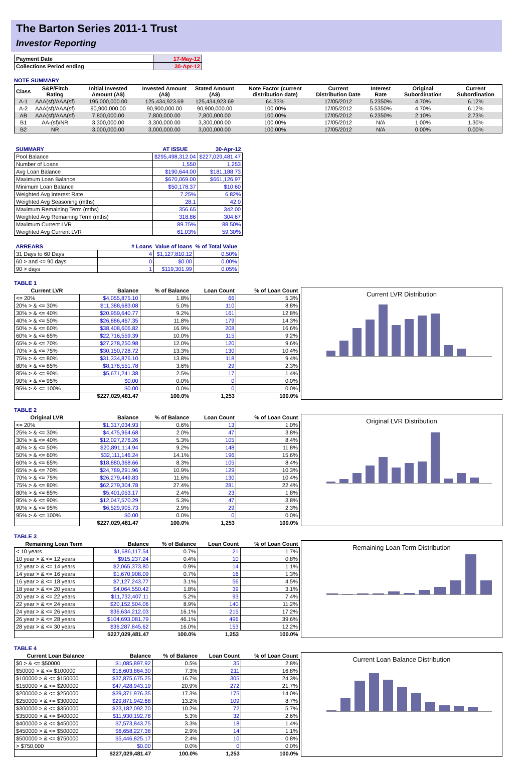The Barton Series 2011-1 Trust
Investor Reporting
| Payment Date | 17-May-12 |
| Collections Period ending | 30-Apr-12 |
NOTE SUMMARY
| Class | S&P/Fitch Rating | Initial Invested Amount (A$) | Invested Amount (A$) | Stated Amount (A$) | Note Factor (current distribution date) | Current Distribution Date | Interest Rate | Original Subordination | Current Subordination |
| --- | --- | --- | --- | --- | --- | --- | --- | --- | --- |
| A-1 | AAA(sf)/AAA(sf) | 195,000,000.00 | 125,434,923.69 | 125,434,923.69 | 64.33% | 17/05/2012 | 5.2350% | 4.70% | 6.12% |
| A-2 | AAA(sf)/AAA(sf) | 90,900,000.00 | 90,900,000.00 | 90,900,000.00 | 100.00% | 17/05/2012 | 5.5350% | 4.70% | 6.12% |
| AB | AAA(sf)/AAA(sf) | 7,800,000.00 | 7,800,000.00 | 7,800,000.00 | 100.00% | 17/05/2012 | 6.2350% | 2.10% | 2.73% |
| B1 | AA-(sf)/NR | 3,300,000.00 | 3,300,000.00 | 3,300,000.00 | 100.00% | 17/05/2012 | N/A | 1.00% | 1.30% |
| B2 | NR | 3,000,000.00 | 3,000,000.00 | 3,000,000.00 | 100.00% | 17/05/2012 | N/A | 0.00% | 0.00% |
| SUMMARY | AT ISSUE | 30-Apr-12 |
| Pool Balance | $295,498,312.04 | $227,029,481.47 |
| Number of Loans | 1,550 | 1,253 |
| Avg Loan Balance | $190,644.00 | $181,188.73 |
| Maximum Loan Balance | $670,069.00 | $661,126.97 |
| Minimum Loan Balance | $50,178.37 | $10.60 |
| Weighted Avg Interest Rate | 7.25% | 6.82% |
| Weighted Avg Seasoning (mths) | 28.1 | 42.0 |
| Maximum Remaining Term (mths) | 356.65 | 342.00 |
| Weighted Avg Remaining Term (mths) | 318.86 | 304.67 |
| Maximum Current LVR | 89.75% | 88.50% |
| Weighted Avg Current LVR | 61.03% | 59.30% |
| ARREARS | # Loans | Value of loans | % of Total Value |
| 31 Days to 60 Days | 4 | $1,127,810.12 | 0.50% |
| 60 > and <= 90 days | 0 | $0.00 | 0.00% |
| 90 > days | 1 | $119,301.99 | 0.05% |
TABLE 1
| Current LVR | Balance | % of Balance | Loan Count | % of Loan Count |
| --- | --- | --- | --- | --- |
| <= 20% | $4,055,875.10 | 1.8% | 66 | 5.3% |
| 20% > & <= 30% | $11,388,683.08 | 5.0% | 110 | 8.8% |
| 30% > & <= 40% | $20,959,640.77 | 9.2% | 161 | 12.8% |
| 40% > & <= 50% | $26,886,467.35 | 11.8% | 179 | 14.3% |
| 50% > & <= 60% | $38,408,606.82 | 16.9% | 208 | 16.6% |
| 60% > & <= 65% | $22,716,559.39 | 10.0% | 115 | 9.2% |
| 65% > & <= 70% | $27,278,250.98 | 12.0% | 120 | 9.6% |
| 70% > & <= 75% | $30,150,728.72 | 13.3% | 130 | 10.4% |
| 75% > & <= 80% | $31,334,876.10 | 13.8% | 118 | 9.4% |
| 80% > & <= 85% | $8,178,551.78 | 3.6% | 29 | 2.3% |
| 85% > & <= 90% | $5,671,241.38 | 2.5% | 17 | 1.4% |
| 90% > & <= 95% | $0.00 | 0.0% | 0 | 0.0% |
| 95% > & <= 100% | $0.00 | 0.0% | 0 | 0.0% |
| | $227,029,481.47 | 100.0% | 1,253 | 100.0% |
Current LVR Distribution
TABLE 2
| Original LVR | Balance | % of Balance | Loan Count | % of Loan Count |
| --- | --- | --- | --- | --- |
| <= 20% | $1,317,034.93 | 0.6% | 13 | 1.0% |
| 25% > & <= 30% | $4,475,964.68 | 2.0% | 47 | 3.8% |
| 30% > & <= 40% | $12,027,276.26 | 5.3% | 105 | 8.4% |
| 40% > & <= 50% | $20,891,114.94 | 9.2% | 148 | 11.8% |
| 50% > & <= 60% | $32,111,146.24 | 14.1% | 196 | 15.6% |
| 60% > & <= 65% | $18,880,368.66 | 8.3% | 105 | 8.4% |
| 65% > & <= 70% | $24,789,291.96 | 10.9% | 129 | 10.3% |
| 70% > & <= 75% | $26,279,449.83 | 11.6% | 130 | 10.4% |
| 75% > & <= 80% | $62,279,304.78 | 27.4% | 281 | 22.4% |
| 80% > & <= 85% | $5,401,053.17 | 2.4% | 23 | 1.8% |
| 85% > & <= 90% | $12,047,570.29 | 5.3% | 47 | 3.8% |
| 90% > & <= 95% | $6,529,905.73 | 2.9% | 29 | 2.3% |
| 95% > & <= 100% | $0.00 | 0.0% | 0 | 0.0% |
| | $227,029,481.47 | 100.0% | 1,253 | 100.0% |
Original LVR Distribution
TABLE 3
| Remaining Loan Term | Balance | % of Balance | Loan Count | % of Loan Count |
| --- | --- | --- | --- | --- |
| < 10 years | $1,686,117.54 | 0.7% | 21 | 1.7% |
| 10 year > & <= 12 years | $915,237.24 | 0.4% | 10 | 0.8% |
| 12 year > & <= 14 years | $2,065,373.80 | 0.9% | 14 | 1.1% |
| 14 year > & <= 16 years | $1,670,908.09 | 0.7% | 16 | 1.3% |
| 16 year > & <= 18 years | $7,127,243.77 | 3.1% | 56 | 4.5% |
| 18 year > & <= 20 years | $4,064,550.42 | 1.8% | 39 | 3.1% |
| 20 year > & <= 22 years | $11,732,407.11 | 5.2% | 93 | 7.4% |
| 22 year > & <= 24 years | $20,152,504.06 | 8.9% | 140 | 11.2% |
| 24 year > & <= 26 years | $36,634,212.03 | 16.1% | 215 | 17.2% |
| 26 year > & <= 28 years | $104,693,081.79 | 46.1% | 496 | 39.6% |
| 28 year > & <= 30 years | $36,287,845.62 | 16.0% | 153 | 12.2% |
| | $227,029,481.47 | 100.0% | 1,253 | 100.0% |
Remaining Loan Term Distribution
TABLE 4
| Current Loan Balance | Balance | % of Balance | Loan Count | % of Loan Count |
| --- | --- | --- | --- | --- |
| $0 > & <= $50000 | $1,085,897.92 | 0.5% | 35 | 2.8% |
| $50000 > & <= $100000 | $16,603,864.30 | 7.3% | 211 | 16.8% |
| $100000 > & <= $150000 | $37,875,675.25 | 16.7% | 305 | 24.3% |
| $150000 > & <= $200000 | $47,428,943.19 | 20.9% | 272 | 21.7% |
| $200000 > & <= $250000 | $39,371,976.35 | 17.3% | 175 | 14.0% |
| $250000 > & <= $300000 | $29,871,942.68 | 13.2% | 109 | 8.7% |
| $300000 > & <= $350000 | $23,182,092.70 | 10.2% | 72 | 5.7% |
| $350000 > & <= $400000 | $11,930,192.78 | 5.3% | 32 | 2.6% |
| $400000 > & <= $450000 | $7,573,843.75 | 3.3% | 18 | 1.4% |
| $450000 > & <= $500000 | $6,658,227.38 | 2.9% | 14 | 1.1% |
| $500000 > & <= $750000 | $5,446,825.17 | 2.4% | 10 | 0.8% |
| > $750,000 | $0.00 | 0.0% | 0 | 0.0% |
| | $227,029,481.47 | 100.0% | 1,253 | 100.0% |
Current Loan Balance Distribution